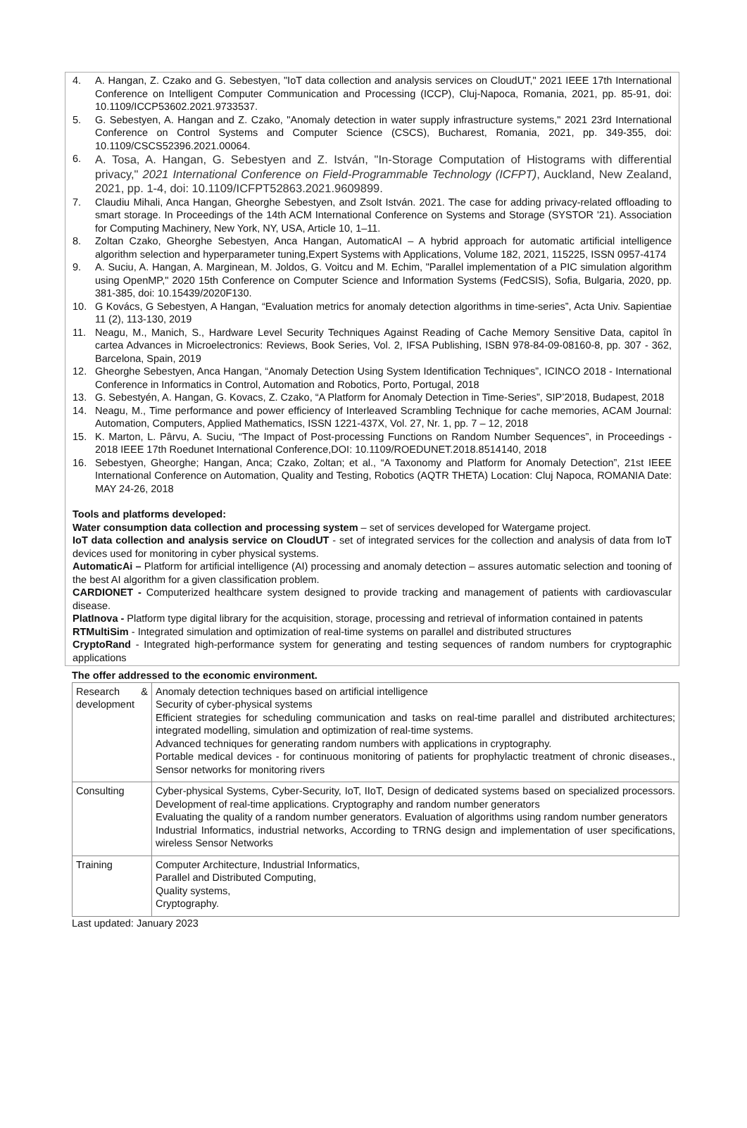4. A. Hangan, Z. Czako and G. Sebestyen, "IoT data collection and analysis services on CloudUT," 2021 IEEE 17th International Conference on Intelligent Computer Communication and Processing (ICCP), Cluj-Napoca, Romania, 2021, pp. 85-91, doi: 10.1109/ICCP53602.2021.9733537.
5. G. Sebestyen, A. Hangan and Z. Czako, "Anomaly detection in water supply infrastructure systems," 2021 23rd International Conference on Control Systems and Computer Science (CSCS), Bucharest, Romania, 2021, pp. 349-355, doi: 10.1109/CSCS52396.2021.00064.
6.
A. Tosa, A. Hangan, G. Sebestyen and Z. István, "In-Storage Computation of Histograms with differential privacy," 2021 International Conference on Field-Programmable Technology (ICFPT), Auckland, New Zealand, 2021, pp. 1-4, doi: 10.1109/ICFPT52863.2021.9609899.
7. Claudiu Mihali, Anca Hangan, Gheorghe Sebestyen, and Zsolt István. 2021. The case for adding privacy-related offloading to smart storage. In Proceedings of the 14th ACM International Conference on Systems and Storage (SYSTOR '21). Association for Computing Machinery, New York, NY, USA, Article 10, 1–11.
8. Zoltan Czako, Gheorghe Sebestyen, Anca Hangan, AutomaticAI – A hybrid approach for automatic artificial intelligence algorithm selection and hyperparameter tuning,Expert Systems with Applications, Volume 182, 2021, 115225, ISSN 0957-4174
9. A. Suciu, A. Hangan, A. Marginean, M. Joldos, G. Voitcu and M. Echim, "Parallel implementation of a PIC simulation algorithm using OpenMP," 2020 15th Conference on Computer Science and Information Systems (FedCSIS), Sofia, Bulgaria, 2020, pp. 381-385, doi: 10.15439/2020F130.
10. G Kovács, G Sebestyen, A Hangan, “Evaluation metrics for anomaly detection algorithms in time-series”, Acta Univ. Sapientiae 11 (2), 113-130, 2019
11. Neagu, M., Manich, S., Hardware Level Security Techniques Against Reading of Cache Memory Sensitive Data, capitol în cartea Advances in Microelectronics: Reviews, Book Series, Vol. 2, IFSA Publishing, ISBN 978-84-09-08160-8, pp. 307 - 362, Barcelona, Spain, 2019
12. Gheorghe Sebestyen, Anca Hangan, “Anomaly Detection Using System Identification Techniques”, ICINCO 2018 - International Conference in Informatics in Control, Automation and Robotics, Porto, Portugal, 2018
13. G. Sebestyén, A. Hangan, G. Kovacs, Z. Czako, “A Platform for Anomaly Detection in Time-Series”, SIP’2018, Budapest, 2018
14. Neagu, M., Time performance and power efficiency of Interleaved Scrambling Technique for cache memories, ACAM Journal: Automation, Computers, Applied Mathematics, ISSN 1221-437X, Vol. 27, Nr. 1, pp. 7 – 12, 2018
15. K. Marton, L. Pârvu, A. Suciu, “The Impact of Post-processing Functions on Random Number Sequences”, in Proceedings - 2018 IEEE 17th Roedunet International Conference,DOI: 10.1109/ROEDUNET.2018.8514140, 2018
16. Sebestyen, Gheorghe; Hangan, Anca; Czako, Zoltan; et al., “A Taxonomy and Platform for Anomaly Detection”, 21st IEEE International Conference on Automation, Quality and Testing, Robotics (AQTR THETA) Location: Cluj Napoca, ROMANIA Date: MAY 24-26, 2018
Tools and platforms developed:
Water consumption data collection and processing system – set of services developed for Watergame project.
IoT data collection and analysis service on CloudUT - set of integrated services for the collection and analysis of data from IoT devices used for monitoring in cyber physical systems.
AutomaticAi – Platform for artificial intelligence (AI) processing and anomaly detection – assures automatic selection and tooning of the best AI algorithm for a given classification problem.
CARDIONET - Computerized healthcare system designed to provide tracking and management of patients with cardiovascular disease.
PlatInova - Platform type digital library for the acquisition, storage, processing and retrieval of information contained in patents
RTMultiSim - Integrated simulation and optimization of real-time systems on parallel and distributed structures
CryptoRand - Integrated high-performance system for generating and testing sequences of random numbers for cryptographic applications
The offer addressed to the economic environment.
| Research & development | Anomaly detection techniques based on artificial intelligence Security of cyber-physical systems Efficient strategies for scheduling communication and tasks on real-time parallel and distributed architectures; integrated modelling, simulation and optimization of real-time systems. Advanced techniques for generating random numbers with applications in cryptography. Portable medical devices - for continuous monitoring of patients for prophylactic treatment of chronic diseases., Sensor networks for monitoring rivers |
| Consulting | Cyber-physical Systems, Cyber-Security, IoT, IIoT, Design of dedicated systems based on specialized processors. Development of real-time applications. Cryptography and random number generators Evaluating the quality of a random number generators. Evaluation of algorithms using random number generators Industrial Informatics, industrial networks, According to TRNG design and implementation of user specifications, wireless Sensor Networks |
| Training | Computer Architecture, Industrial Informatics, Parallel and Distributed Computing, Quality systems, Cryptography. |
Last updated: January 2023